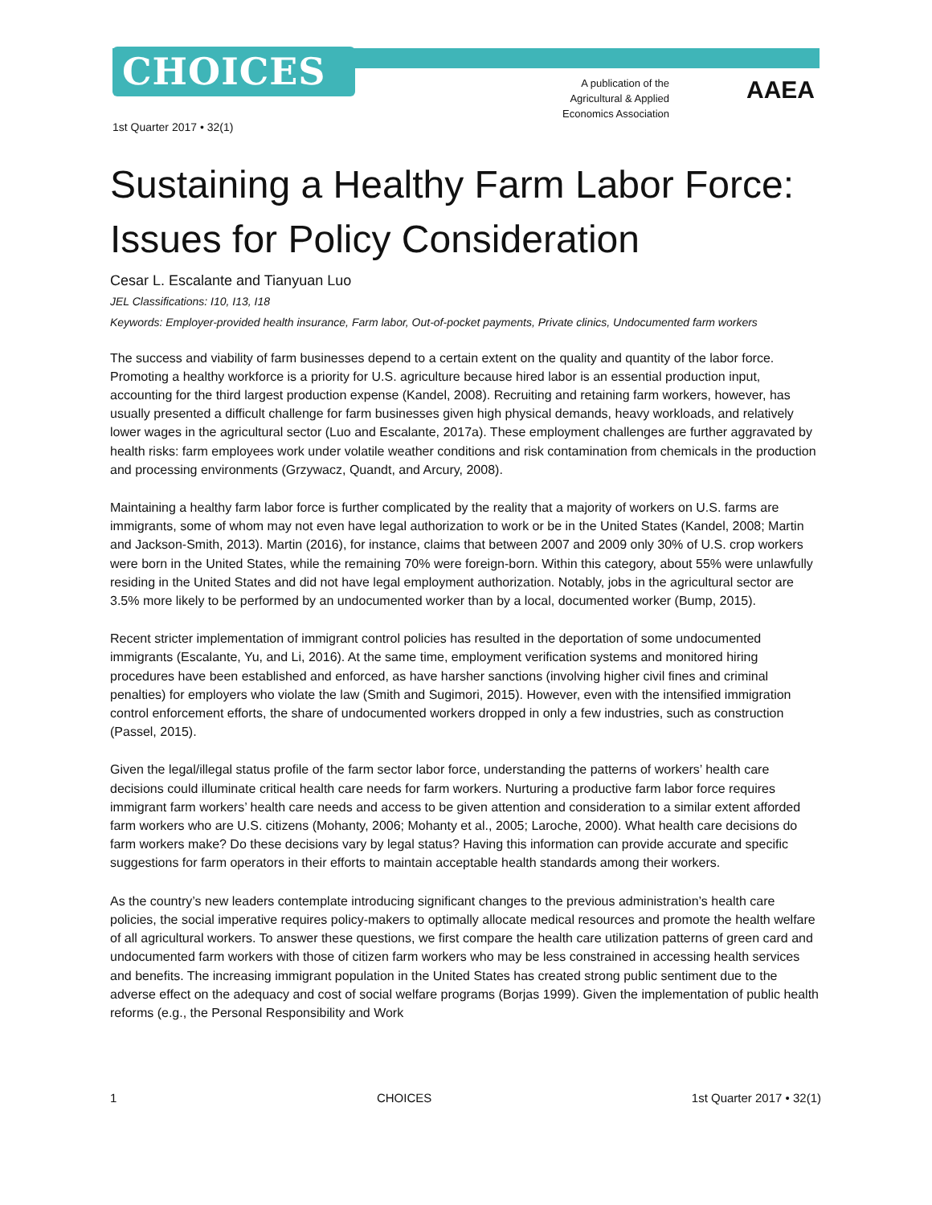CHOICES
A publication of the Agricultural & Applied Economics Association
AAEA
1st Quarter 2017 • 32(1)
Sustaining a Healthy Farm Labor Force: Issues for Policy Consideration
Cesar L. Escalante and Tianyuan Luo
JEL Classifications: I10, I13, I18
Keywords: Employer-provided health insurance, Farm labor, Out-of-pocket payments, Private clinics, Undocumented farm workers
The success and viability of farm businesses depend to a certain extent on the quality and quantity of the labor force. Promoting a healthy workforce is a priority for U.S. agriculture because hired labor is an essential production input, accounting for the third largest production expense (Kandel, 2008). Recruiting and retaining farm workers, however, has usually presented a difficult challenge for farm businesses given high physical demands, heavy workloads, and relatively lower wages in the agricultural sector (Luo and Escalante, 2017a). These employment challenges are further aggravated by health risks: farm employees work under volatile weather conditions and risk contamination from chemicals in the production and processing environments (Grzywacz, Quandt, and Arcury, 2008).
Maintaining a healthy farm labor force is further complicated by the reality that a majority of workers on U.S. farms are immigrants, some of whom may not even have legal authorization to work or be in the United States (Kandel, 2008; Martin and Jackson-Smith, 2013). Martin (2016), for instance, claims that between 2007 and 2009 only 30% of U.S. crop workers were born in the United States, while the remaining 70% were foreign-born. Within this category, about 55% were unlawfully residing in the United States and did not have legal employment authorization. Notably, jobs in the agricultural sector are 3.5% more likely to be performed by an undocumented worker than by a local, documented worker (Bump, 2015).
Recent stricter implementation of immigrant control policies has resulted in the deportation of some undocumented immigrants (Escalante, Yu, and Li, 2016). At the same time, employment verification systems and monitored hiring procedures have been established and enforced, as have harsher sanctions (involving higher civil fines and criminal penalties) for employers who violate the law (Smith and Sugimori, 2015). However, even with the intensified immigration control enforcement efforts, the share of undocumented workers dropped in only a few industries, such as construction (Passel, 2015).
Given the legal/illegal status profile of the farm sector labor force, understanding the patterns of workers’ health care decisions could illuminate critical health care needs for farm workers. Nurturing a productive farm labor force requires immigrant farm workers’ health care needs and access to be given attention and consideration to a similar extent afforded farm workers who are U.S. citizens (Mohanty, 2006; Mohanty et al., 2005; Laroche, 2000). What health care decisions do farm workers make? Do these decisions vary by legal status? Having this information can provide accurate and specific suggestions for farm operators in their efforts to maintain acceptable health standards among their workers.
As the country’s new leaders contemplate introducing significant changes to the previous administration’s health care policies, the social imperative requires policy-makers to optimally allocate medical resources and promote the health welfare of all agricultural workers. To answer these questions, we first compare the health care utilization patterns of green card and undocumented farm workers with those of citizen farm workers who may be less constrained in accessing health services and benefits. The increasing immigrant population in the United States has created strong public sentiment due to the adverse effect on the adequacy and cost of social welfare programs (Borjas 1999). Given the implementation of public health reforms (e.g., the Personal Responsibility and Work
1 CHOICES 1st Quarter 2017 • 32(1)